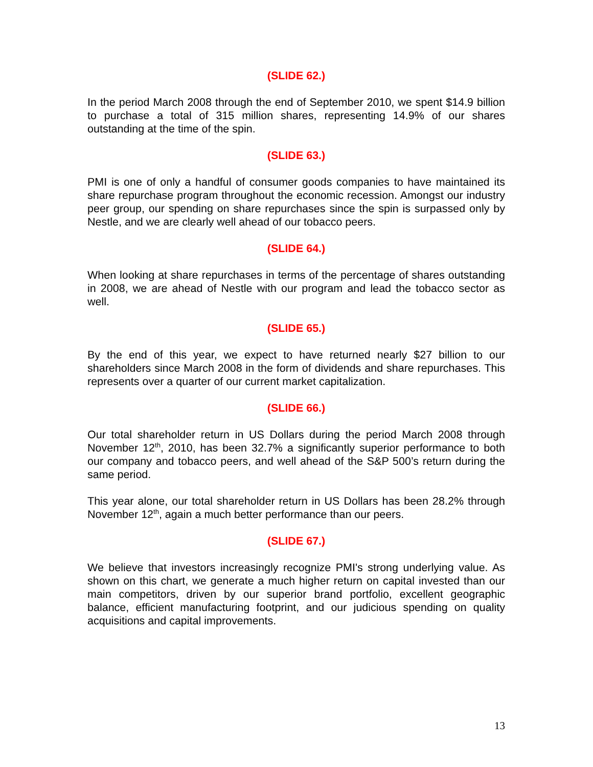(SLIDE 62.)
In the period March 2008 through the end of September 2010, we spent $14.9 billion to purchase a total of 315 million shares, representing 14.9% of our shares outstanding at the time of the spin.
(SLIDE 63.)
PMI is one of only a handful of consumer goods companies to have maintained its share repurchase program throughout the economic recession. Amongst our industry peer group, our spending on share repurchases since the spin is surpassed only by Nestle, and we are clearly well ahead of our tobacco peers.
(SLIDE 64.)
When looking at share repurchases in terms of the percentage of shares outstanding in 2008, we are ahead of Nestle with our program and lead the tobacco sector as well.
(SLIDE 65.)
By the end of this year, we expect to have returned nearly $27 billion to our shareholders since March 2008 in the form of dividends and share repurchases. This represents over a quarter of our current market capitalization.
(SLIDE 66.)
Our total shareholder return in US Dollars during the period March 2008 through November 12<sup>th</sup>, 2010, has been 32.7% a significantly superior performance to both our company and tobacco peers, and well ahead of the S&P 500’s return during the same period.
This year alone, our total shareholder return in US Dollars has been 28.2% through November 12<sup>th</sup>, again a much better performance than our peers.
(SLIDE 67.)
We believe that investors increasingly recognize PMI's strong underlying value. As shown on this chart, we generate a much higher return on capital invested than our main competitors, driven by our superior brand portfolio, excellent geographic balance, efficient manufacturing footprint, and our judicious spending on quality acquisitions and capital improvements.
13